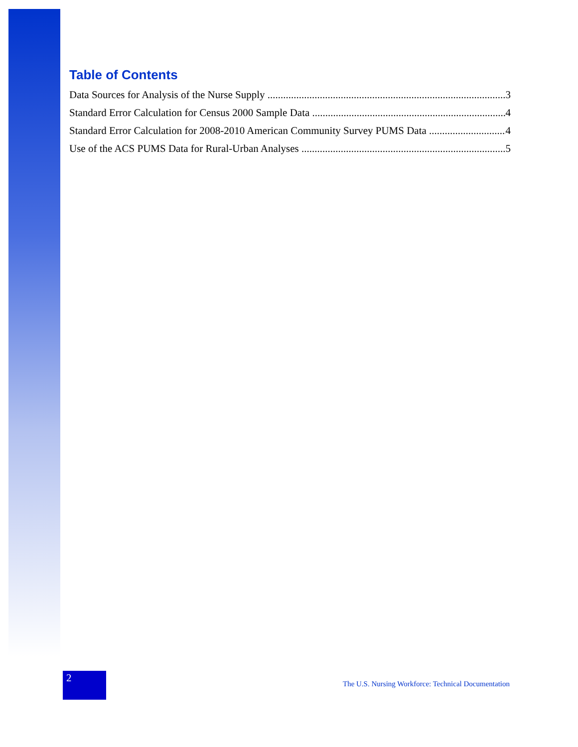Table of Contents
Data Sources for Analysis of the Nurse Supply 3
Standard Error Calculation for Census 2000 Sample Data 4
Standard Error Calculation for 2008-2010 American Community Survey PUMS Data 4
Use of the ACS PUMS Data for Rural-Urban Analyses 5
2
The U.S. Nursing Workforce: Technical Documentation